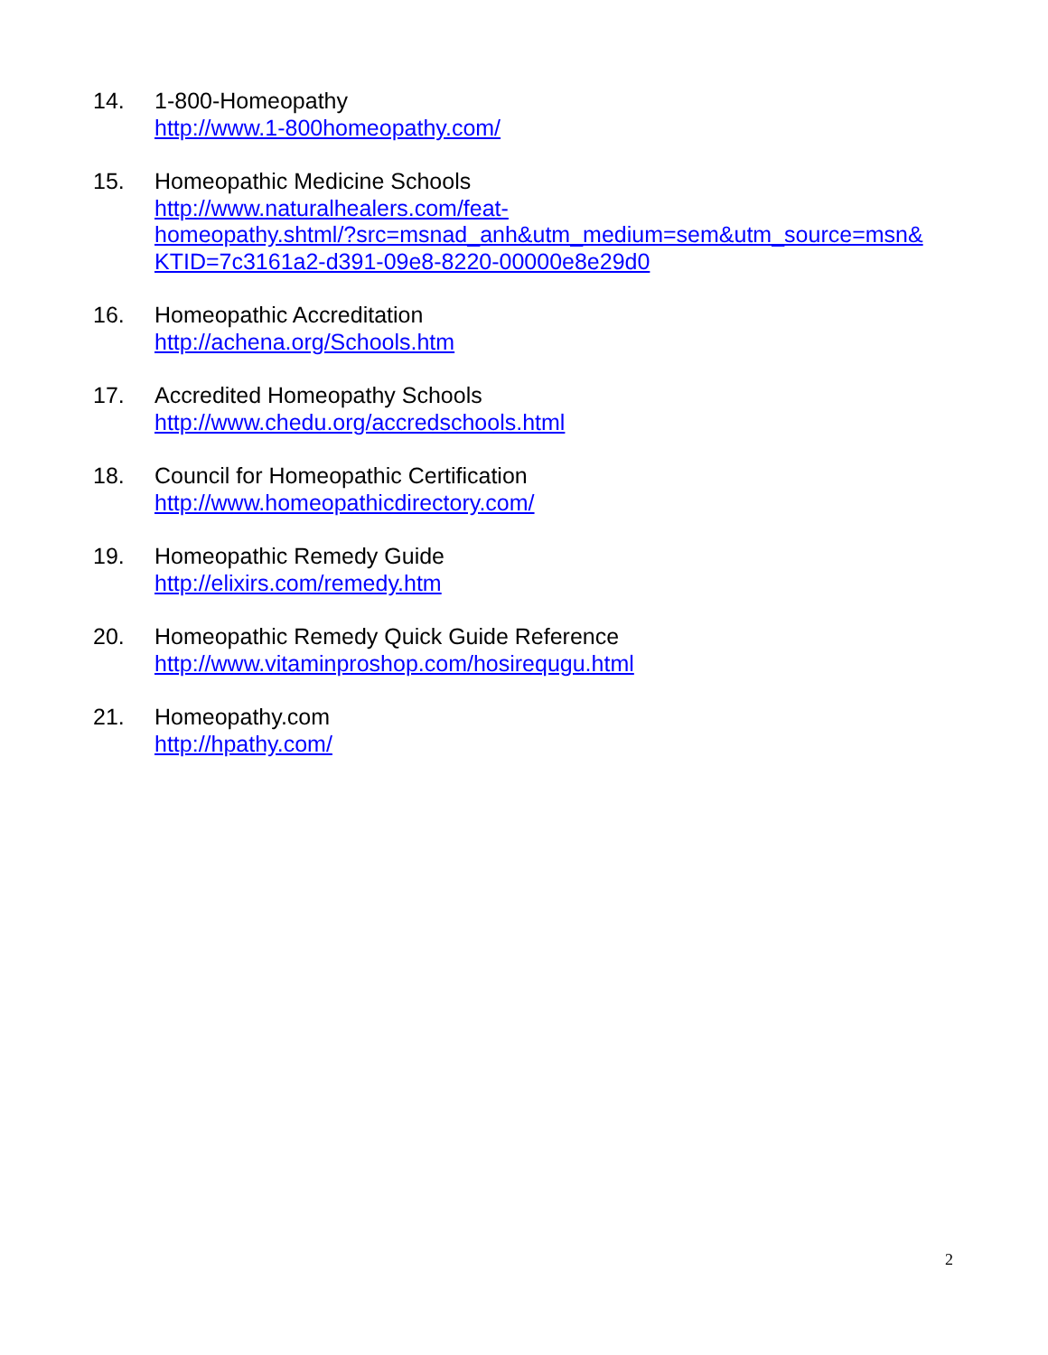14. 1-800-Homeopathy
http://www.1-800homeopathy.com/
15. Homeopathic Medicine Schools
http://www.naturalhealers.com/feat-
homeopathy.shtml/?src=msnad_anh&utm_medium=sem&utm_source=msn&
KTID=7c3161a2-d391-09e8-8220-00000e8e29d0
16. Homeopathic Accreditation
http://achena.org/Schools.htm
17. Accredited Homeopathy Schools
http://www.chedu.org/accredschools.html
18. Council for Homeopathic Certification
http://www.homeopathicdirectory.com/
19. Homeopathic Remedy Guide
http://elixirs.com/remedy.htm
20. Homeopathic Remedy Quick Guide Reference
http://www.vitaminproshop.com/hosirequgu.html
21. Homeopathy.com
http://hpathy.com/
2